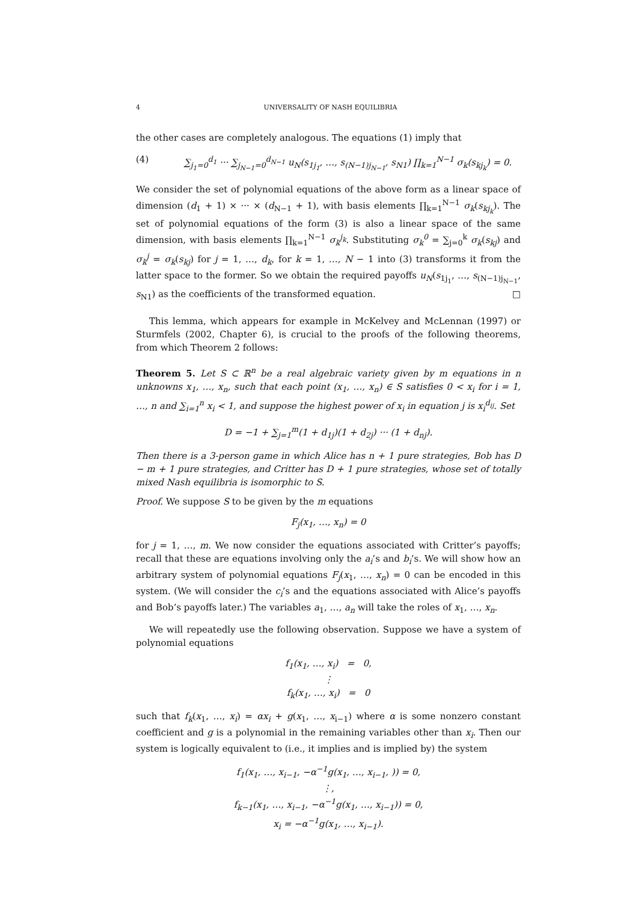4 UNIVERSALITY OF NASH EQUILIBRIA
the other cases are completely analogous. The equations (1) imply that
(4) ∑<sub>j<sub>1</sub>=0</sub><sup>d<sub>1</sub></sup> ··· ∑<sub>j<sub>N−1</sub>=0</sub><sup>d<sub>N−1</sub></sup> u<sub>N</sub>(s<sub>1j<sub>1</sub></sub>, …, s<sub>(N−1)j<sub>N−1</sub></sub>, s<sub>N1</sub>) ∏<sub>k=1</sub><sup>N−1</sup> σ<sub>k</sub>(s<sub>kj<sub>k</sub></sub>) = 0.
We consider the set of polynomial equations of the above form as a linear space of dimension (d<sub>1</sub> + 1) × ··· × (d<sub>N−1</sub> + 1), with basis elements ∏<sub>k=1</sub><sup>N−1</sup> σ<sub>k</sub>(s<sub>kj<sub>k</sub></sub>). The set of polynomial equations of the form (3) is also a linear space of the same dimension, with basis elements ∏<sub>k=1</sub><sup>N−1</sup> σ<sub>k</sub><sup>j<sub>k</sub></sup>. Substituting σ<sub>k</sub><sup>0</sup> = ∑<sub>j=0</sub><sup>k</sup> σ<sub>k</sub>(s<sub>kj</sub>) and σ<sub>k</sub><sup>j</sup> = σ<sub>k</sub>(s<sub>kj</sub>) for j = 1, …, d<sub>k</sub>, for k = 1, …, N − 1 into (3) transforms it from the latter space to the former. So we obtain the required payoffs u<sub>N</sub>(s<sub>1j<sub>1</sub></sub>, …, s<sub>(N−1)j<sub>N−1</sub></sub>, s<sub>N1</sub>) as the coefficients of the transformed equation. □
This lemma, which appears for example in McKelvey and McLennan (1997) or Sturmfels (2002, Chapter 6), is crucial to the proofs of the following theorems, from which Theorem 2 follows:
Theorem 5. Let S ⊂ ℝ<sup>n</sup> be a real algebraic variety given by m equations in n unknowns x<sub>1</sub>, …, x<sub>n</sub>, such that each point (x<sub>1</sub>, …, x<sub>n</sub>) ∈ S satisfies 0 < x<sub>i</sub> for i = 1, …, n and ∑<sub>i=1</sub><sup>n</sup> x<sub>i</sub> < 1, and suppose the highest power of x<sub>i</sub> in equation j is x<sub>i</sub><sup>d<sub>ij</sub></sup>. Set
D = −1 + ∑<sub>j=1</sub><sup>m</sup>(1 + d<sub>1j</sub>)(1 + d<sub>2j</sub>) ··· (1 + d<sub>nj</sub>).
Then there is a 3-person game in which Alice has n + 1 pure strategies, Bob has D − m + 1 pure strategies, and Critter has D + 1 pure strategies, whose set of totally mixed Nash equilibria is isomorphic to S.
Proof. We suppose S to be given by the m equations
F<sub>j</sub>(x<sub>1</sub>, …, x<sub>n</sub>) = 0
for j = 1, …, m. We now consider the equations associated with Critter’s payoffs; recall that these are equations involving only the a<sub>i</sub>’s and b<sub>i</sub>’s. We will show how an arbitrary system of polynomial equations F<sub>j</sub>(x<sub>1</sub>, …, x<sub>n</sub>) = 0 can be encoded in this system. (We will consider the c<sub>i</sub>’s and the equations associated with Alice’s payoffs and Bob’s payoffs later.) The variables a<sub>1</sub>, …, a<sub>n</sub> will take the roles of x<sub>1</sub>, …, x<sub>n</sub>.
We will repeatedly use the following observation. Suppose we have a system of polynomial equations
f<sub>1</sub>(x<sub>1</sub>, …, x<sub>i</sub>) = 0,
⋮
f<sub>k</sub>(x<sub>1</sub>, …, x<sub>i</sub>) = 0
such that f<sub>k</sub>(x<sub>1</sub>, …, x<sub>i</sub>) = αx<sub>i</sub> + g(x<sub>1</sub>, …, x<sub>i−1</sub>) where α is some nonzero constant coefficient and g is a polynomial in the remaining variables other than x<sub>i</sub>. Then our system is logically equivalent to (i.e., it implies and is implied by) the system
f<sub>1</sub>(x<sub>1</sub>, …, x<sub>i−1</sub>, −α<sup>−1</sup>g(x<sub>1</sub>, …, x<sub>i−1</sub>, )) = 0,
⋮,
f<sub>k−1</sub>(x<sub>1</sub>, …, x<sub>i−1</sub>, −α<sup>−1</sup>g(x<sub>1</sub>, …, x<sub>i−1</sub>)) = 0,
x<sub>i</sub> = −α<sup>−1</sup>g(x<sub>1</sub>, …, x<sub>i−1</sub>).